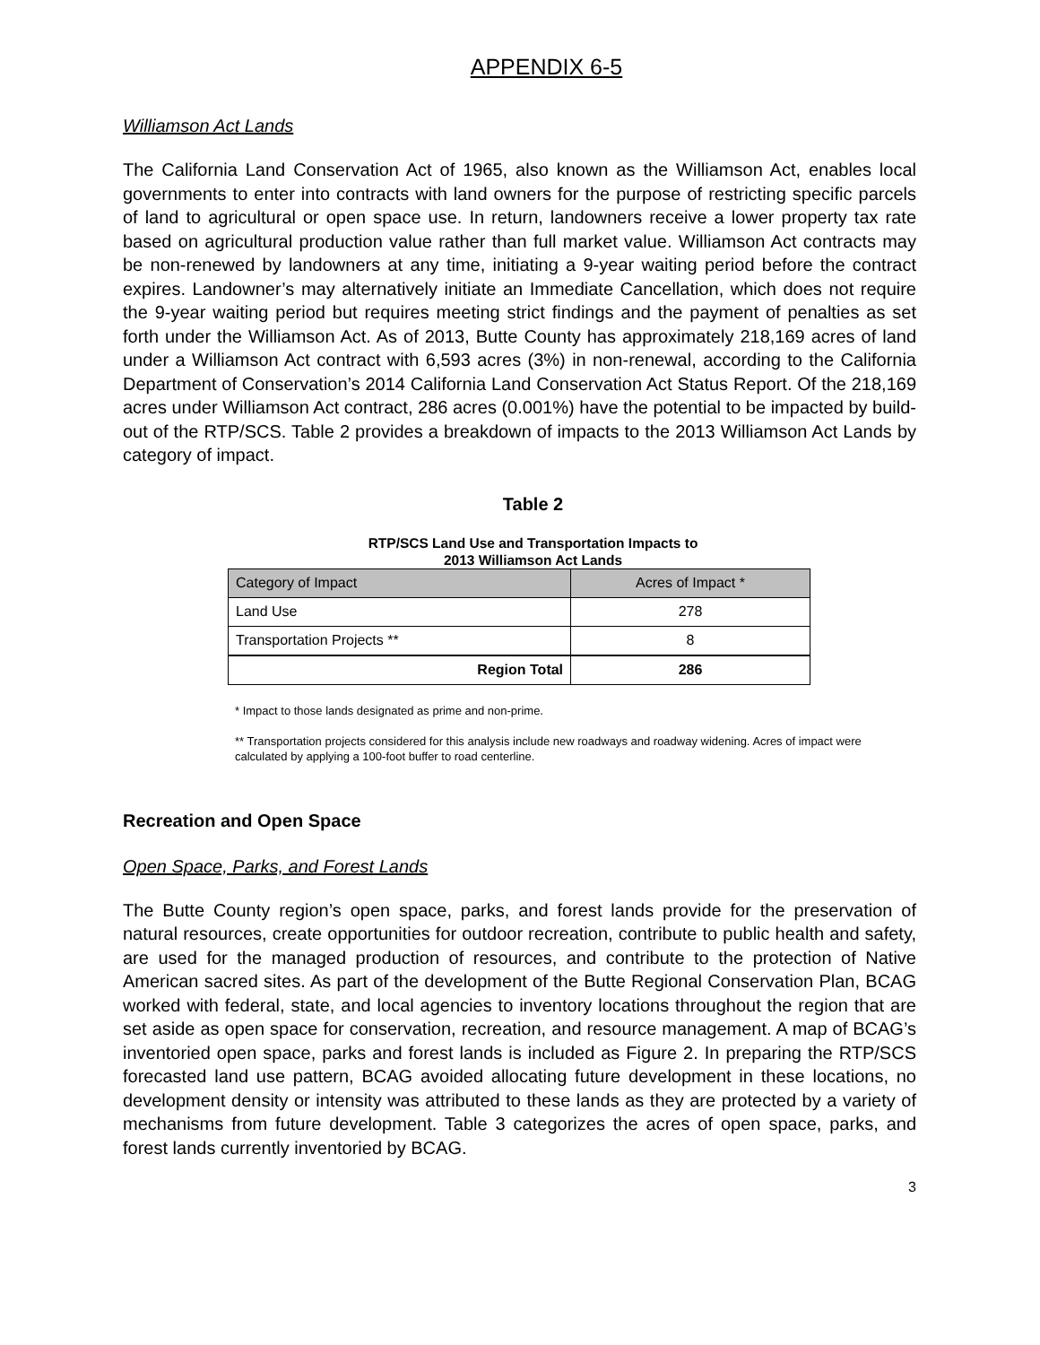APPENDIX 6-5
Williamson Act Lands
The California Land Conservation Act of 1965, also known as the Williamson Act, enables local governments to enter into contracts with land owners for the purpose of restricting specific parcels of land to agricultural or open space use. In return, landowners receive a lower property tax rate based on agricultural production value rather than full market value. Williamson Act contracts may be non-renewed by landowners at any time, initiating a 9-year waiting period before the contract expires. Landowner’s may alternatively initiate an Immediate Cancellation, which does not require the 9-year waiting period but requires meeting strict findings and the payment of penalties as set forth under the Williamson Act. As of 2013, Butte County has approximately 218,169 acres of land under a Williamson Act contract with 6,593 acres (3%) in non-renewal, according to the California Department of Conservation’s 2014 California Land Conservation Act Status Report. Of the 218,169 acres under Williamson Act contract, 286 acres (0.001%) have the potential to be impacted by build-out of the RTP/SCS. Table 2 provides a breakdown of impacts to the 2013 Williamson Act Lands by category of impact.
Table 2
RTP/SCS Land Use and Transportation Impacts to
2013 Williamson Act Lands
| Category of Impact | Acres of Impact * |
| --- | --- |
| Land Use | 278 |
| Transportation Projects ** | 8 |
| Region Total | 286 |
* Impact to those lands designated as prime and non-prime.
** Transportation projects considered for this analysis include new roadways and roadway widening. Acres of impact were calculated by applying a 100-foot buffer to road centerline.
Recreation and Open Space
Open Space, Parks, and Forest Lands
The Butte County region’s open space, parks, and forest lands provide for the preservation of natural resources, create opportunities for outdoor recreation, contribute to public health and safety, are used for the managed production of resources, and contribute to the protection of Native American sacred sites. As part of the development of the Butte Regional Conservation Plan, BCAG worked with federal, state, and local agencies to inventory locations throughout the region that are set aside as open space for conservation, recreation, and resource management. A map of BCAG’s inventoried open space, parks and forest lands is included as Figure 2. In preparing the RTP/SCS forecasted land use pattern, BCAG avoided allocating future development in these locations, no development density or intensity was attributed to these lands as they are protected by a variety of mechanisms from future development. Table 3 categorizes the acres of open space, parks, and forest lands currently inventoried by BCAG.
3